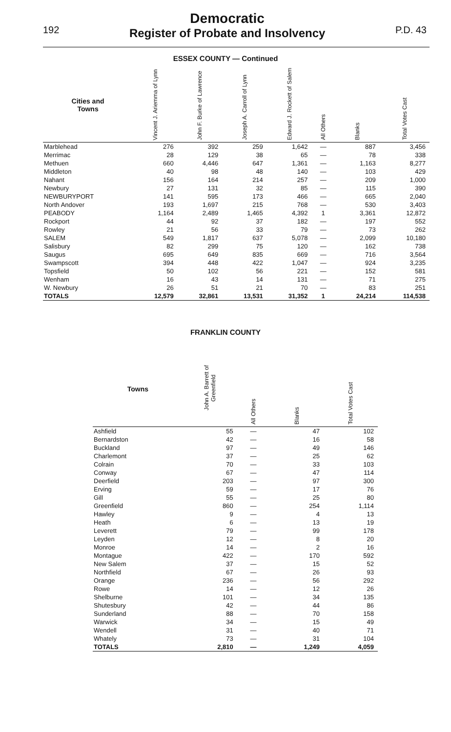192
Democratic
Register of Probate and Insolvency
P.D. 43
ESSEX COUNTY — Continued
| Cities and Towns | Vincent J. Ariemma of Lynn | John F. Burke of Lawrence | Joseph A. Carroll of Lynn | Edward J. Rockett of Salem | All Others | Blanks | Total Votes Cast |
| --- | --- | --- | --- | --- | --- | --- | --- |
| Marblehead | 276 | 392 | 259 | 1,642 | — | 887 | 3,456 |
| Merrimac | 28 | 129 | 38 | 65 | — | 78 | 338 |
| Methuen | 660 | 4,446 | 647 | 1,361 | — | 1,163 | 8,277 |
| Middleton | 40 | 98 | 48 | 140 | — | 103 | 429 |
| Nahant | 156 | 164 | 214 | 257 | — | 209 | 1,000 |
| Newbury | 27 | 131 | 32 | 85 | — | 115 | 390 |
| NEWBURYPORT | 141 | 595 | 173 | 466 | — | 665 | 2,040 |
| North Andover | 193 | 1,697 | 215 | 768 | — | 530 | 3,403 |
| PEABODY | 1,164 | 2,489 | 1,465 | 4,392 | 1 | 3,361 | 12,872 |
| Rockport | 44 | 92 | 37 | 182 | — | 197 | 552 |
| Rowley | 21 | 56 | 33 | 79 | — | 73 | 262 |
| SALEM | 549 | 1,817 | 637 | 5,078 | — | 2,099 | 10,180 |
| Salisbury | 82 | 299 | 75 | 120 | — | 162 | 738 |
| Saugus | 695 | 649 | 835 | 669 | — | 716 | 3,564 |
| Swampscott | 394 | 448 | 422 | 1,047 | — | 924 | 3,235 |
| Topsfield | 50 | 102 | 56 | 221 | — | 152 | 581 |
| Wenham | 16 | 43 | 14 | 131 | — | 71 | 275 |
| W. Newbury | 26 | 51 | 21 | 70 | — | 83 | 251 |
| TOTALS | 12,579 | 32,861 | 13,531 | 31,352 | 1 | 24,214 | 114,538 |
FRANKLIN COUNTY
| Towns | John A. Barrett of Greenfield | All Others | Blanks | Total Votes Cast |
| --- | --- | --- | --- | --- |
| Ashfield | 55 | — | 47 | 102 |
| Bernardston | 42 | — | 16 | 58 |
| Buckland | 97 | — | 49 | 146 |
| Charlemont | 37 | — | 25 | 62 |
| Colrain | 70 | — | 33 | 103 |
| Conway | 67 | — | 47 | 114 |
| Deerfield | 203 | — | 97 | 300 |
| Erving | 59 | — | 17 | 76 |
| Gill | 55 | — | 25 | 80 |
| Greenfield | 860 | — | 254 | 1,114 |
| Hawley | 9 | — | 4 | 13 |
| Heath | 6 | — | 13 | 19 |
| Leverett | 79 | — | 99 | 178 |
| Leyden | 12 | — | 8 | 20 |
| Monroe | 14 | — | 2 | 16 |
| Montague | 422 | — | 170 | 592 |
| New Salem | 37 | — | 15 | 52 |
| Northfield | 67 | — | 26 | 93 |
| Orange | 236 | — | 56 | 292 |
| Rowe | 14 | — | 12 | 26 |
| Shelburne | 101 | — | 34 | 135 |
| Shutesbury | 42 | — | 44 | 86 |
| Sunderland | 88 | — | 70 | 158 |
| Warwick | 34 | — | 15 | 49 |
| Wendell | 31 | — | 40 | 71 |
| Whately | 73 | — | 31 | 104 |
| TOTALS | 2,810 | — | 1,249 | 4,059 |